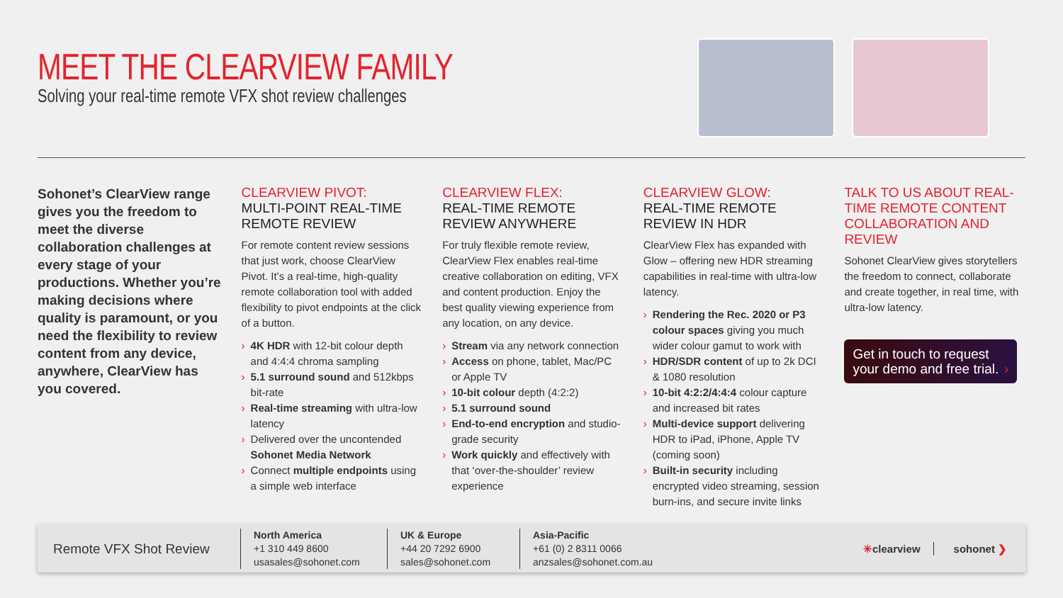MEET THE CLEARVIEW FAMILY
Solving your real-time remote VFX shot review challenges
Sohonet’s ClearView range gives you the freedom to meet the diverse collaboration challenges at every stage of your productions. Whether you’re making decisions where quality is paramount, or you need the flexibility to review content from any device, anywhere, ClearView has you covered.
CLEARVIEW PIVOT:
MULTI-POINT REAL-TIME REMOTE REVIEW
For remote content review sessions that just work, choose ClearView Pivot. It’s a real-time, high-quality remote collaboration tool with added flexibility to pivot endpoints at the click of a button.
› 4K HDR with 12-bit colour depth and 4:4:4 chroma sampling
› 5.1 surround sound and 512kbps bit-rate
› Real-time streaming with ultra-low latency
› Delivered over the uncontended Sohonet Media Network
› Connect multiple endpoints using a simple web interface
CLEARVIEW FLEX:
REAL-TIME REMOTE REVIEW ANYWHERE
For truly flexible remote review, ClearView Flex enables real-time creative collaboration on editing, VFX and content production. Enjoy the best quality viewing experience from any location, on any device.
› Stream via any network connection
› Access on phone, tablet, Mac/PC or Apple TV
› 10-bit colour depth (4:2:2)
› 5.1 surround sound
› End-to-end encryption and studio-grade security
› Work quickly and effectively with that ‘over-the-shoulder’ review experience
CLEARVIEW GLOW:
REAL-TIME REMOTE REVIEW IN HDR
ClearView Flex has expanded with Glow – offering new HDR streaming capabilities in real-time with ultra-low latency.
› Rendering the Rec. 2020 or P3 colour spaces giving you much wider colour gamut to work with
› HDR/SDR content of up to 2k DCI & 1080 resolution
› 10-bit 4:2:2/4:4:4 colour capture and increased bit rates
› Multi-device support delivering HDR to iPad, iPhone, Apple TV (coming soon)
› Built-in security including encrypted video streaming, session burn-ins, and secure invite links
TALK TO US ABOUT REAL-TIME REMOTE CONTENT COLLABORATION AND REVIEW
Sohonet ClearView gives storytellers the freedom to connect, collaborate and create together, in real time, with ultra-low latency.
Get in touch to request your demo and free trial. ›
Remote VFX Shot Review
North America
+1 310 449 8600
usasales@sohonet.com
UK & Europe
+44 20 7292 6900
sales@sohonet.com
Asia-Pacific
+61 (0) 2 8311 0066
anzsales@sohonet.com.au
✳clearview sohonet ❯